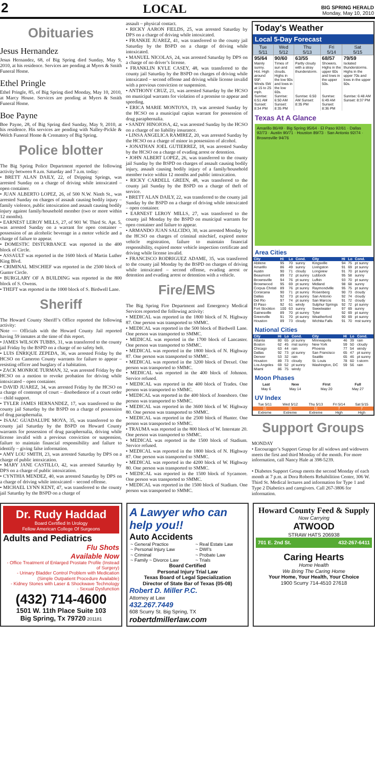2 LOCAL BIG SPRING HERALD
Monday, May 10, 2010
Obituaries
Jesus Hernandez
Jesus Hernandez, 68, of Big Spring died Sunday, May 9, 2010, at his residence. Services are pending at Myers & Smith Funeral Home.
Ethel Pringle
Ethel Pringle, 85, of Big Spring died Monday, May 10, 2010, at Marcy House. Services are pending at Myers & Smith Funeral Home.
Boe Payne
Boe Payne, 28, of Big Spring died Sunday, May 9, 2010, at his residence. His services are pending with Nalley-Pickle & Welch Funeral Home & Crematory of Big Spring.
Police blotter
The Big Spring Police Department reported the following activity between 8 a.m. Saturday and 7 a.m. today:
• BRETT ALAN DAILY, 22, of Dripping Springs, was arrested Sunday on a charge of driving while intoxicated – open container.
• JUAN ALBERTO LOPEZ, 26, of 500 N.W. Ninth St., was arrested Sunday on charges of assault causing bodily injury – family violence, public intoxication and assault causing bodily injury against family/household member (two or more within 12 months).
• EARNEST LEROY MILLS, 27, of 901 W. Third St. Apt. 5, was arrested Sunday on a warrant for open container – possession of an alcoholic beverage in a motor vehicle and a charge of failure to appear.
• DOMESTIC DISTURBANCE was reported in the 400 block of Circle.
• ASSAULT was reported in the 1600 block of Martin Luther King Blvd.
• CRIMINAL MISCHIEF was reported in the 2500 block of Gunter Circle.
• BURGLARY OF A BUILDING was reported in the 800 block of S. Owens.
• THEFT was reported in the 1000 block of S. Birdwell Lane.
Sheriff
The Howard County Sheriff’s Office reported the following activity:
Note — Officials with the Howard County Jail reported having 59 inmates at the time of this report.
• JAMES WILSON TUBBS, 31, was transferred to the county jail Friday by the BSPD on a charge of no safety belt.
• LUIS ENRIQUE ZEPEDA, 36, was arrested Friday by the HCSO on Cameron County warrants for failure to appear – resisting officer and burglary of a habitation.
• ZACK MONROE TURMAN, 32, was arrested Friday by the HCSO on a motion to revoke probation for driving while intoxicated – open container.
• DAVID JUAREZ, 34, was arrested Friday by the HCSO on a charge of contempt of court – disobedience of a court order – child support.
• TYLER JAMES HERNANDEZ, 17, was transferred to the county jail Saturday by the BSPD on a charge of possession of drug paraphernalia.
• ISAAC GUADALUPE MOYA, 35, was transferred to the county jail Saturday by the BSPD on Howard County warrants for possession of drug paraphernalia, driving while license invalid with a previous conviction or suspension, failure to maintain financial responsibility and failure to identify – giving false information.
• AMY LOU SMITH, 23, was arrested Saturday by DPS on a charge of public intoxication.
• MARY JANE CASTILLO, 42, was arrested Saturday by DPS on a charge of public intoxication.
• CYNTHIA MENDEZ, 40, was arrested Saturday by DPS on a charge of driving while intoxicated – second offense.
• MICHAEL LYNN KENT, 47, was transferred to the county jail Saturday by the BSPD on a charge of
assault – physical contact.
• RICKY AARON FIELDS, 25, was arrested Saturday by DPS on a charge of driving while intoxicated.
• FRANKIE JUAREZ, 41, was transferred to the county jail Saturday by the BSPD on a charge of driving while intoxicated.
• MANUEL NICOLAS, 24, was arrested Saturday by DPS on a charge of no driver’s license.
• FRANKLIN KYLE CASEY, 48, was transferred to the county jail Saturday by the BSPD on charges of driving while intoxicated – second offense and driving while license invalid with a previous conviction or suspension.
• ANTHONY CRUZ, 21, was arrested Saturday by the HCSO on municipal warrants for violation of a promise to appear and speeding.
• ERICA MARIE MONTOYA, 19, was arrested Sunday by the HCSO on a municipal capias warrant for possession of drug paraphernalia.
• SANDY HINOJOSA, 42, was arrested Sunday by the HCSO on a charge of no liability insurance.
• LINSA ANGELICA RAMIREZ, 20, was arrested Sunday by the HCSO on a charge of minor in possession of alcohol.
• JONATHAN JOEL GUTIERREZ, 18, was arrested Sunday by the HCSO on a charge of evading arrest or detention.
• JOHN ALBERT LOPEZ, 26, was transferred to the county jail Sunday by the BSPD on charges of assault causing bodily injury, assault causing bodily injury of a family/household member twice within 12 months and public intoxication.
• RICKY CARDELL GREEN, 48, was transferred to the county jail Sunday by the BSPD on a charge of theft of service.
• BRETT ALAN DAILY, 22, was transferred to the county jail Sunday by the BSPD on a charge of driving while intoxicated – open container.
• EARNEST LEROY MILLS, 27, was transferred to the county jail Monday by the BSPD on municipal warrants for open container and failure to appear.
• ARMANDO JUAN SALCIDO, 30, was arrested Monday by the HCSO on charges of criminal mischief, expired motor vehicle registration, failure to maintain financial responsibility, expired motor vehicle inspection certificate and driving while license invalid.
• FRANCISCO RODRIGUEZ ADAME, 35, was transferred to the county jail Monday by the BSPD on charges of driving while intoxicated – second offense, evading arrest or detention and evading arrest or detention with a vehicle.
Fire/EMS
The Big Spring Fire Department and Emergency Medical Services reported the following activity:
• MEDICAL was reported in the 1800 block of N. Highway 87. One person was transported to SMMC.
• MEDICAL was reported in the 500 block of Birdwell Lane. One person was transported to SMMC.
• MEDICAL was reported in the 1700 block of Lancaster. One person was transported to SMMC.
• MEDICAL was reported in the 1800 block of N. Highway 87. One person was transported to SMMC.
• MEDICAL was reported in the 3200 block of Drexel. One person was transported to SMMC.
• MEDICAL was reported in the 400 block of Johnson. Service refused.
• MEDICAL was reported in the 400 block of Trades. One person was transported to SMMC.
• MEDICAL was reported in the 400 block of Jonesboro. One person was transported to SMMC.
• MEDICAL was reported in the 3600 block of W. Highway 80. One person was transported to SMMC.
• MEDICAL was reported in the 2500 block of Hunter. One person was transported to SMMC.
• TRAUMA was reported in the 800 block of W. Interstate 20. One person was transported to SMMC.
• MEDICAL was reported in the 1500 block of Stadium. Service refused.
• MEDICAL was reported in the 1800 block of N. Highway 87. One person was transported to SMMC.
• MEDICAL was reported in the 4200 block of W. Highway 80. One person was transported to SMMC.
• MEDICAL was reported in the 1500 block of Sycamore. One person was transported to SMMC.
• MEDICAL was reported in the 1500 block of Stadium. One person was transported to SMMC.
Today's Weather
Local 5-Day Forecast
| Tue 5/11 | Wed 5/12 | Thu 5/13 | Fri 5/14 | Sat 5/15 |
| --- | --- | --- | --- | --- |
| 95/64 Mainly sunny. Hot. High around 95F. Winds SW at 15 to 25 mph. | 90/60 Times of sun and clouds. Highs in the low 90s and lows in the low 60s. | 63/55 Partly cloudy with a stray thunderstorm. | 68/57 Showers. Highs in the upper 60s and lows in the upper 50s. | 79/59 Isolated thunderstorms. Highs in the upper 70s and lows in the upper 50s. |
| Sunrise: 6:51 AM Sunset: 8:34 PM | Sunrise: 6:50 AM Sunset: 8:35 PM | Sunrise: 6:50 AM Sunset: 8:35 PM | Sunrise: 6:49 AM Sunset: 8:36 PM | Sunrise: 6:48 AM Sunset: 8:37 PM |
Texas At A Glance
Amarillo 86/49 · Big Spring 95/64 · El Paso 92/61 · Dallas 92/73 · Austin 90/71 · Houston 89/73 · San Antonio 92/74 · Brownsville 94/76
Area Cities
| City | Hi | Lo | Cond. | City | Hi | Lo | Cond. |
| --- | --- | --- | --- | --- | --- | --- | --- |
| Abilene | 95 | 70 | sunny | Kingsville | 94 | 75 | pt sunny |
| Amarillo | 86 | 49 | sunny | Livingston | 91 | 69 | pt sunny |
| Austin | 90 | 71 | cloudy | Longview | 91 | 70 | pt sunny |
| Beaumont | 89 | 72 | pt sunny | Lubbock | 95 | 58 | sunny |
| Brownsville | 94 | 76 | pt sunny | Lufkin | 93 | 70 | pt sunny |
| Brownwood | 95 | 69 | pt sunny | Midland | 98 | 68 | sunny |
| Corpus Christi | 89 | 76 | pt sunny | Raymondville | 95 | 75 | pt sunny |
| Corsicana | 90 | 71 | pt sunny | Rosenberg | 90 | 73 | cloudy |
| Dallas | 92 | 73 | pt sunny | San Antonio | 92 | 74 | cloudy |
| Del Rio | 97 | 74 | pt sunny | San Marcos | 91 | 72 | cloudy |
| El Paso | 92 | 61 | windy | Sulphur Springs | 92 | 72 | pt sunny |
| Fort Stockton | 100 | 63 | sunny | Sweetwater | 97 | 69 | sunny |
| Gainesville | 89 | 70 | pt sunny | Tyler | 92 | 69 | pt sunny |
| Greenville | 91 | 70 | pt sunny | Weatherford | 90 | 69 | pt sunny |
| Houston | 89 | 73 | cloudy | Wichita Falls | 91 | 70 | mst sunny |
National Cities
| City | Hi | Lo | Cond. | City | Hi | Lo | Cond. |
| --- | --- | --- | --- | --- | --- | --- | --- |
| Atlanta | 80 | 65 | pt sunny | Minneapolis | 46 | 39 | rain |
| Boston | 62 | 45 | mst sunny | New York | 59 | 50 | cloudy |
| Chicago | 63 | 44 | rain | Phoenix | 77 | 54 | windy |
| Dallas | 92 | 73 | pt sunny | San Francisco | 65 | 47 | pt sunny |
| Denver | 53 | 32 | rain | Seattle | 65 | 46 | pt sunny |
| Houston | 89 | 73 | cloudy | St. Louis | 78 | 60 | t-storm |
| Los Angeles | 69 | 52 | pt sunny | Washington, DC | 59 | 56 | rain |
| Miami | 86 | 75 | windy | | | | |
Moon Phases
| Last May 6 | New May 14 | First May 20 | Full May 27 |
UV Index
| Tue 5/11 | Wed 5/12 | Thu 5/13 | Fri 5/14 | Sat 5/15 |
| 11 | 11 | 11 | 7 | 7 |
| Extreme | Extreme | Extreme | High | High |
Support Groups
MONDAY
• Encourager’s Support Group for all widows and widowers meets the first and third Monday of the month. For more information, call Nancy Hale at 398-5239.
• Diabetes Support Group meets the second Monday of each month at 7 p.m. at Dora Roberts Rehabilition Center, 306 W. Third St. Medical lectures and information for Type 1 and Type 2 Diabetics and caregivers. Call 267-3806 for information.
Dr. Rudy Haddad
Board Certified In Urology
Fellow American College Of Surgeons
Adults and Pediatrics
Flu Shots
Available Now
- Office Treatment of Enlarged Prostate Profile (Instead of Surgery)
- Urinary Bladder Control Problem with Medication (Simple Outpatient Procedure Available)
- Kidney Stones with Laser & Shockwave Technology
- Sexual Dysfunction
(432) 714-4600
1501 W. 11th Place Suite 103
Big Spring, Tx 79720 201181
A Lawyer who can help you!!
Auto Accidents
| ~ General Practice ~ Personal Injury Law ~ Criminal ~ Family ~ Divorce Law | ~ Real Estate Law ~ DWI’s ~ Probate Law ~ Trials |
Board Certified
Personal Injury Trial Law
Texas Board of Legal Specialization
Director of State Bar of Texas (05-08)
Robert D. Miller P.C.
Attorney at Law
432.267.7449
608 Scurry St. Big Spring, TX
robertdmillerlaw.com
Howard County Feed & Supply
Now Carrying
ATWOOD
STRAW HATS 206938
701 E. 2nd St. 432-267-6411
Caring Hearts
Home Health
We Bring The Caring Home
Your Home, Your Health, Your Choice
1900 Scurry 714-4510 27618